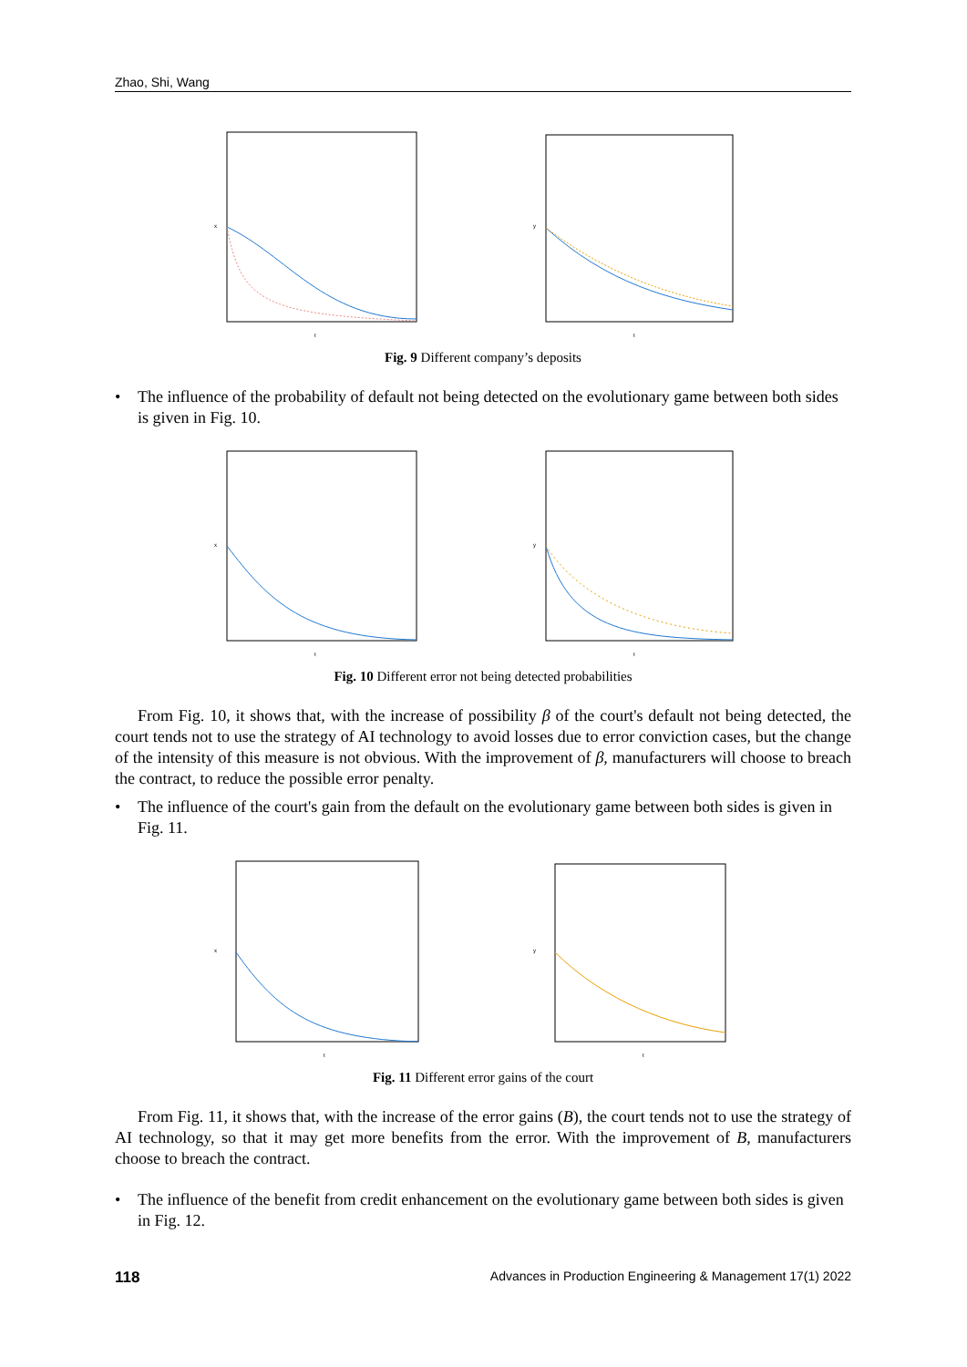Zhao, Shi, Wang
t
x
t
y
Fig. 9 Different company’s deposits
• The influence of the probability of default not being detected on the evolutionary game between both sides is given in Fig. 10.
t
x
t
y
Fig. 10 Different error not being detected probabilities
From Fig. 10, it shows that, with the increase of possibility β of the court's default not being detected, the court tends not to use the strategy of AI technology to avoid losses due to error conviction cases, but the change of the intensity of this measure is not obvious. With the improvement of β, manufacturers will choose to breach the contract, to reduce the possible error penalty.
• The influence of the court's gain from the default on the evolutionary game between both sides is given in Fig. 11.
t
x
t
y
Fig. 11 Different error gains of the court
From Fig. 11, it shows that, with the increase of the error gains (B), the court tends not to use the strategy of AI technology, so that it may get more benefits from the error. With the improvement of B, manufacturers choose to breach the contract.
• The influence of the benefit from credit enhancement on the evolutionary game between both sides is given in Fig. 12.
118 Advances in Production Engineering & Management 17(1) 2022